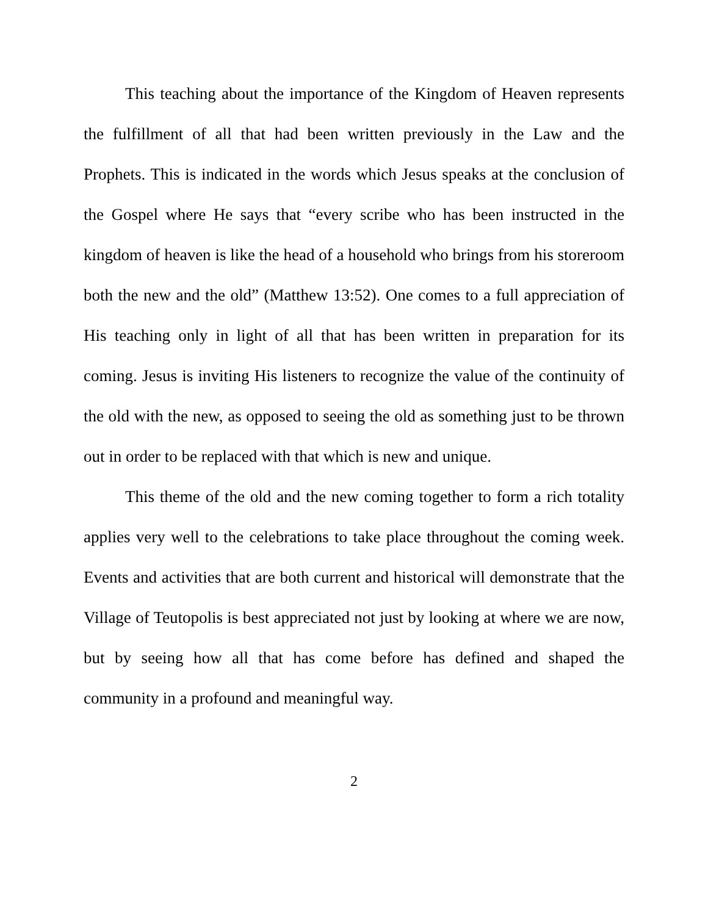This teaching about the importance of the Kingdom of Heaven represents the fulfillment of all that had been written previously in the Law and the Prophets. This is indicated in the words which Jesus speaks at the conclusion of the Gospel where He says that “every scribe who has been instructed in the kingdom of heaven is like the head of a household who brings from his storeroom both the new and the old” (Matthew 13:52). One comes to a full appreciation of His teaching only in light of all that has been written in preparation for its coming. Jesus is inviting His listeners to recognize the value of the continuity of the old with the new, as opposed to seeing the old as something just to be thrown out in order to be replaced with that which is new and unique.
This theme of the old and the new coming together to form a rich totality applies very well to the celebrations to take place throughout the coming week. Events and activities that are both current and historical will demonstrate that the Village of Teutopolis is best appreciated not just by looking at where we are now, but by seeing how all that has come before has defined and shaped the community in a profound and meaningful way.
2